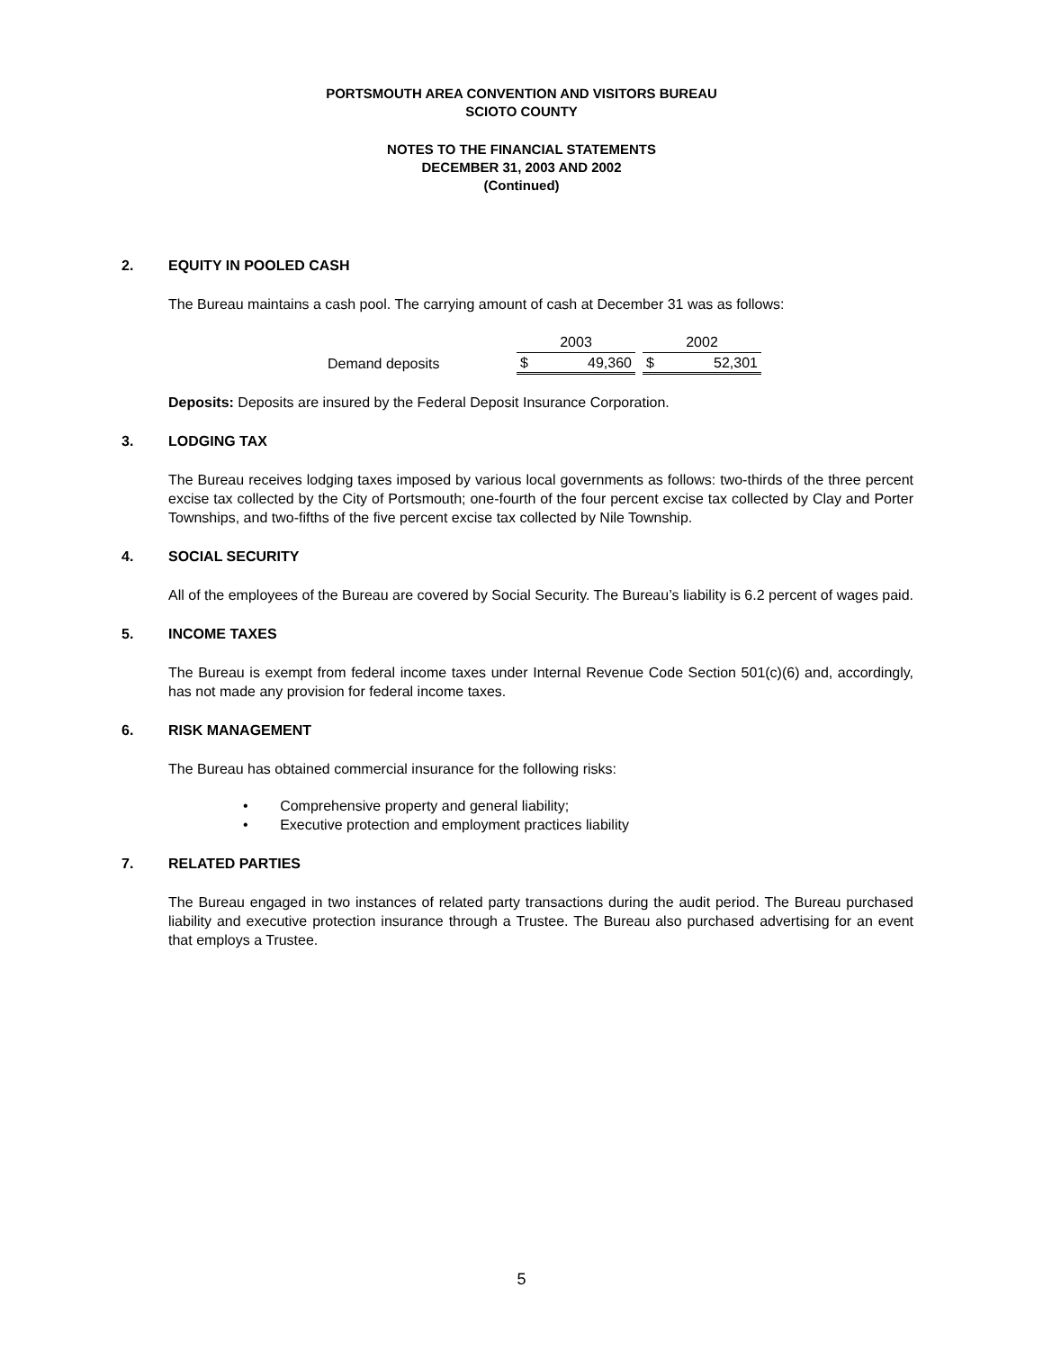PORTSMOUTH AREA CONVENTION AND VISITORS BUREAU
SCIOTO COUNTY
NOTES TO THE FINANCIAL STATEMENTS
DECEMBER 31, 2003 AND 2002
(Continued)
2. EQUITY IN POOLED CASH
The Bureau maintains a cash pool. The carrying amount of cash at December 31 was as follows:
| | | 2003 | | | 2002 | |
| --- | --- | --- | --- | --- | --- | --- |
| Demand deposits | | $ | 49,360 | | $ | 52,301 |
Deposits: Deposits are insured by the Federal Deposit Insurance Corporation.
3. LODGING TAX
The Bureau receives lodging taxes imposed by various local governments as follows: two-thirds of the three percent excise tax collected by the City of Portsmouth; one-fourth of the four percent excise tax collected by Clay and Porter Townships, and two-fifths of the five percent excise tax collected by Nile Township.
4. SOCIAL SECURITY
All of the employees of the Bureau are covered by Social Security. The Bureau’s liability is 6.2 percent of wages paid.
5. INCOME TAXES
The Bureau is exempt from federal income taxes under Internal Revenue Code Section 501(c)(6) and, accordingly, has not made any provision for federal income taxes.
6. RISK MANAGEMENT
The Bureau has obtained commercial insurance for the following risks:
• Comprehensive property and general liability;
• Executive protection and employment practices liability
7. RELATED PARTIES
The Bureau engaged in two instances of related party transactions during the audit period. The Bureau purchased liability and executive protection insurance through a Trustee. The Bureau also purchased advertising for an event that employs a Trustee.
5